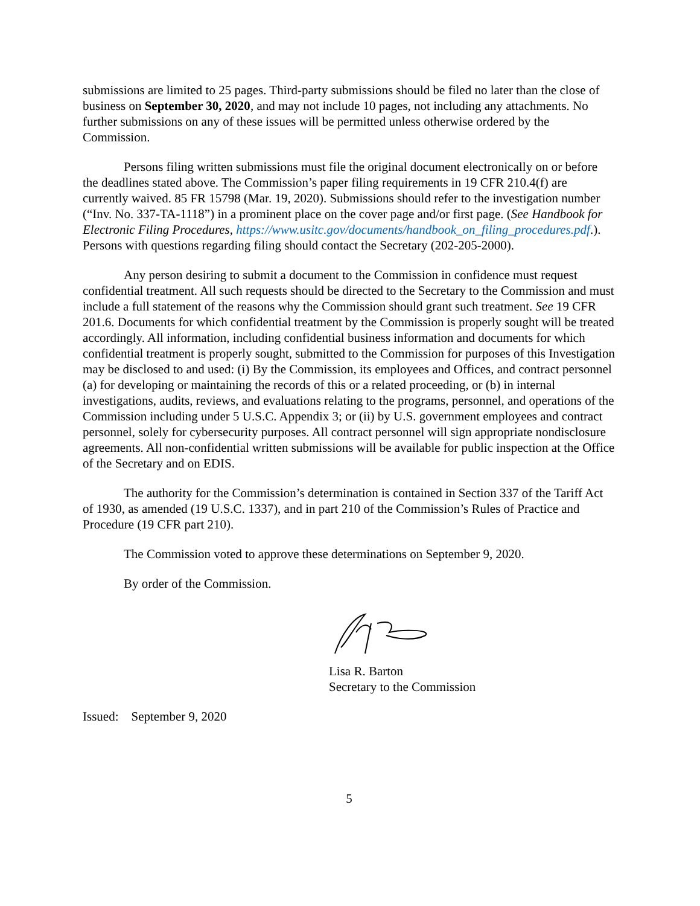submissions are limited to 25 pages. Third-party submissions should be filed no later than the close of business on September 30, 2020, and may not include 10 pages, not including any attachments. No further submissions on any of these issues will be permitted unless otherwise ordered by the Commission.
Persons filing written submissions must file the original document electronically on or before the deadlines stated above. The Commission’s paper filing requirements in 19 CFR 210.4(f) are currently waived. 85 FR 15798 (Mar. 19, 2020). Submissions should refer to the investigation number (“Inv. No. 337-TA-1118”) in a prominent place on the cover page and/or first page. (See Handbook for Electronic Filing Procedures, https://www.usitc.gov/documents/handbook_on_filing_procedures.pdf.). Persons with questions regarding filing should contact the Secretary (202-205-2000).
Any person desiring to submit a document to the Commission in confidence must request confidential treatment. All such requests should be directed to the Secretary to the Commission and must include a full statement of the reasons why the Commission should grant such treatment. See 19 CFR 201.6. Documents for which confidential treatment by the Commission is properly sought will be treated accordingly. All information, including confidential business information and documents for which confidential treatment is properly sought, submitted to the Commission for purposes of this Investigation may be disclosed to and used: (i) By the Commission, its employees and Offices, and contract personnel (a) for developing or maintaining the records of this or a related proceeding, or (b) in internal investigations, audits, reviews, and evaluations relating to the programs, personnel, and operations of the Commission including under 5 U.S.C. Appendix 3; or (ii) by U.S. government employees and contract personnel, solely for cybersecurity purposes. All contract personnel will sign appropriate nondisclosure agreements. All non-confidential written submissions will be available for public inspection at the Office of the Secretary and on EDIS.
The authority for the Commission’s determination is contained in Section 337 of the Tariff Act of 1930, as amended (19 U.S.C. 1337), and in part 210 of the Commission’s Rules of Practice and Procedure (19 CFR part 210).
The Commission voted to approve these determinations on September 9, 2020.
By order of the Commission.
Lisa R. Barton
Secretary to the Commission
Issued: September 9, 2020
5